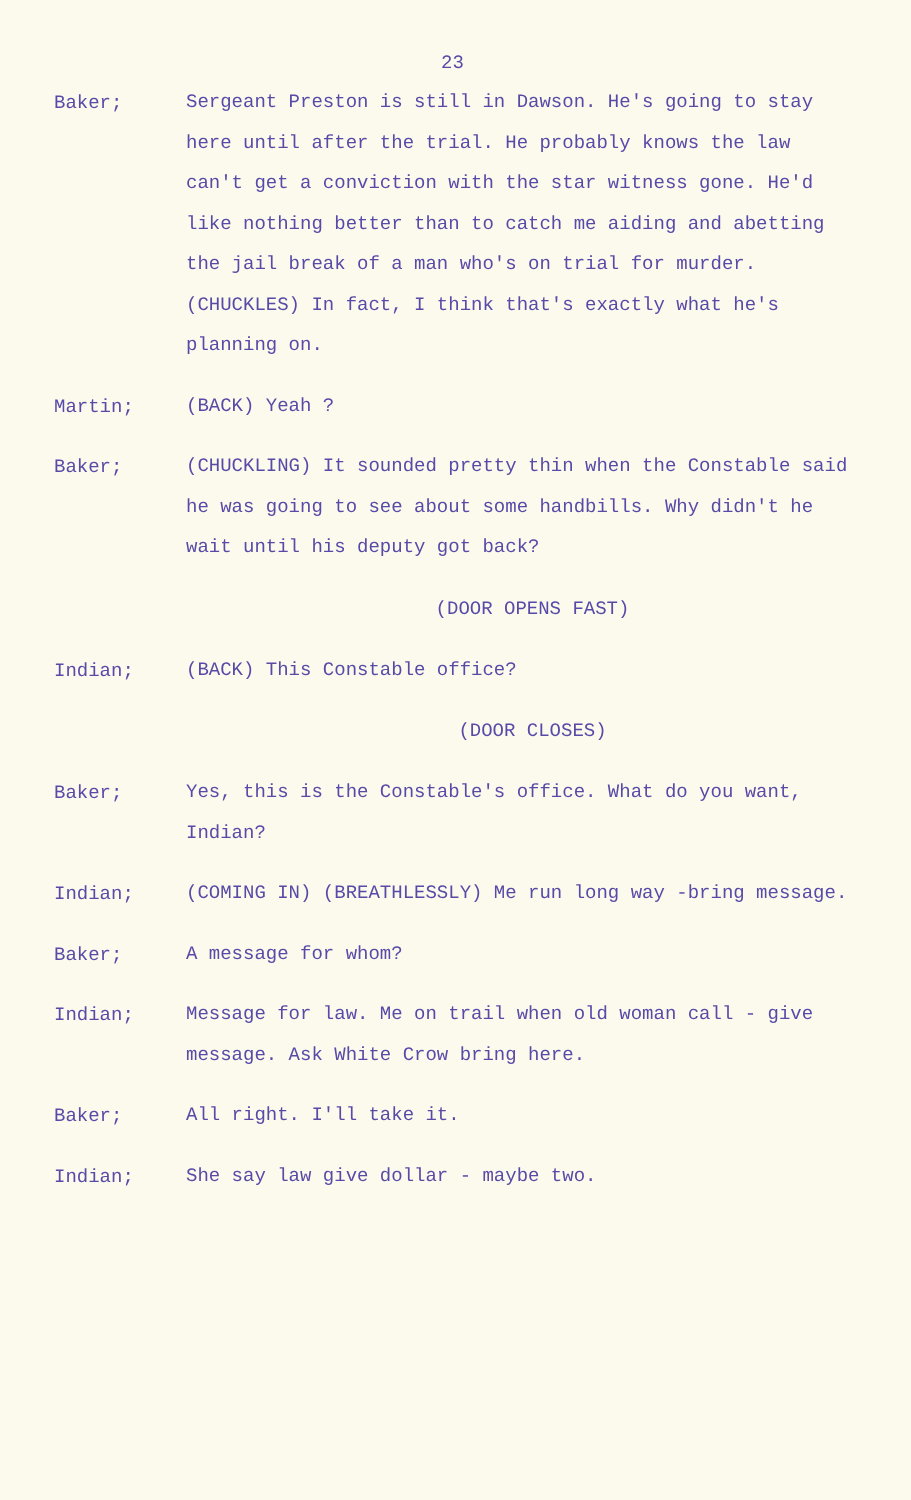23
Baker;
Sergeant Preston is still in Dawson. He's going to stay here until after the trial. He probably knows the law can't get a conviction with the star witness gone. He'd like nothing better than to catch me aiding and abetting the jail break of a man who's on trial for murder. (CHUCKLES) In fact, I think that's exactly what he's planning on.
Martin;
(BACK) Yeah ?
Baker;
(CHUCKLING) It sounded pretty thin when the Constable said he was going to see about some handbills. Why didn't he wait until his deputy got back?
(DOOR OPENS FAST)
Indian;
(BACK) This Constable office?
(DOOR CLOSES)
Baker;
Yes, this is the Constable's office. What do you want, Indian?
Indian;
(COMING IN) (BREATHLESSLY) Me run long way -bring message.
Baker;
A message for whom?
Indian;
Message for law. Me on trail when old woman call - give message. Ask White Crow bring here.
Baker;
All right. I'll take it.
Indian;
She say law give dollar - maybe two.